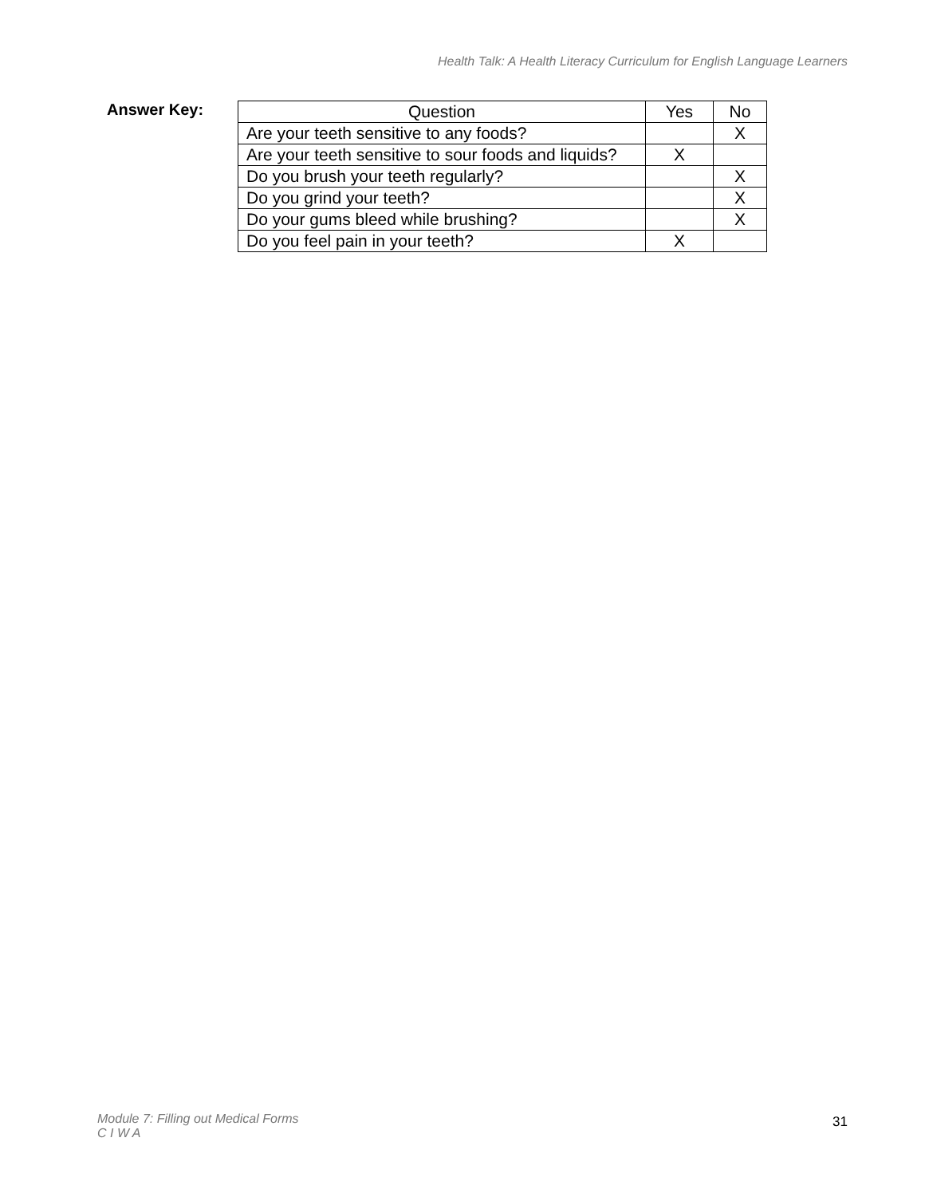Health Talk: A Health Literacy Curriculum for English Language Learners
Answer Key:
| Question | Yes | No |
| --- | --- | --- |
| Are your teeth sensitive to any foods? | | X |
| Are your teeth sensitive to sour foods and liquids? | X | |
| Do you brush your teeth regularly? | | X |
| Do you grind your teeth? | | X |
| Do your gums bleed while brushing? | | X |
| Do you feel pain in your teeth? | X | |
Module 7: Filling out Medical Forms
C I W A
31